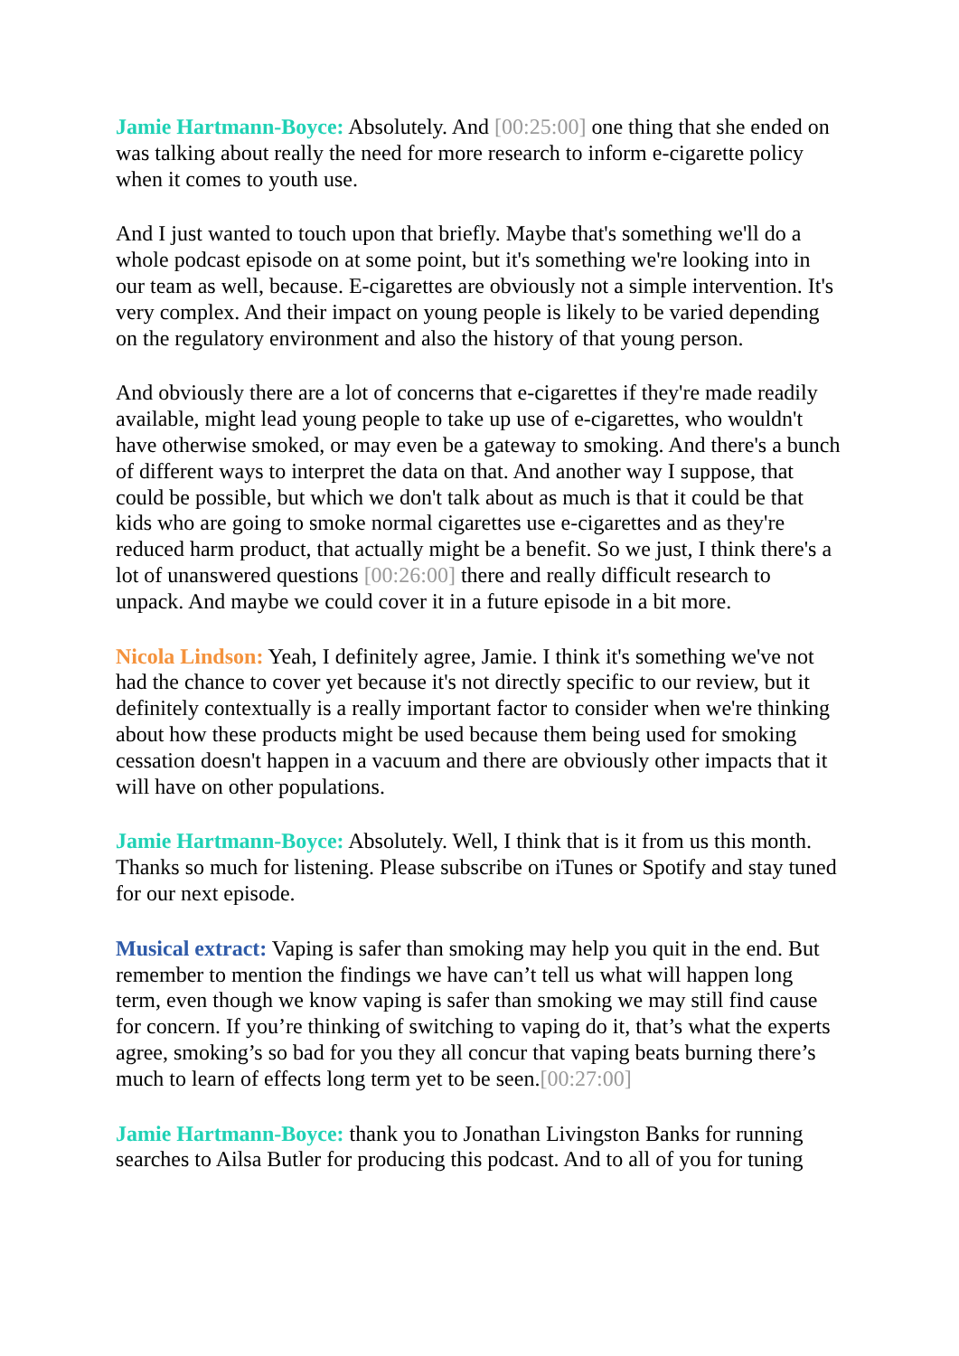Jamie Hartmann-Boyce: Absolutely. And [00:25:00] one thing that she ended on was talking about really the need for more research to inform e-cigarette policy when it comes to youth use.
And I just wanted to touch upon that briefly. Maybe that's something we'll do a whole podcast episode on at some point, but it's something we're looking into in our team as well, because. E-cigarettes are obviously not a simple intervention. It's very complex. And their impact on young people is likely to be varied depending on the regulatory environment and also the history of that young person.
And obviously there are a lot of concerns that e-cigarettes if they're made readily available, might lead young people to take up use of e-cigarettes, who wouldn't have otherwise smoked, or may even be a gateway to smoking. And there's a bunch of different ways to interpret the data on that. And another way I suppose, that could be possible, but which we don't talk about as much is that it could be that kids who are going to smoke normal cigarettes use e-cigarettes and as they're reduced harm product, that actually might be a benefit. So we just, I think there's a lot of unanswered questions [00:26:00] there and really difficult research to unpack. And maybe we could cover it in a future episode in a bit more.
Nicola Lindson: Yeah, I definitely agree, Jamie. I think it's something we've not had the chance to cover yet because it's not directly specific to our review, but it definitely contextually is a really important factor to consider when we're thinking about how these products might be used because them being used for smoking cessation doesn't happen in a vacuum and there are obviously other impacts that it will have on other populations.
Jamie Hartmann-Boyce: Absolutely. Well, I think that is it from us this month. Thanks so much for listening. Please subscribe on iTunes or Spotify and stay tuned for our next episode.
Musical extract: Vaping is safer than smoking may help you quit in the end. But remember to mention the findings we have can’t tell us what will happen long term, even though we know vaping is safer than smoking we may still find cause for concern. If you’re thinking of switching to vaping do it, that’s what the experts agree, smoking’s so bad for you they all concur that vaping beats burning there’s much to learn of effects long term yet to be seen.[00:27:00]
Jamie Hartmann-Boyce: thank you to Jonathan Livingston Banks for running searches to Ailsa Butler for producing this podcast. And to all of you for tuning